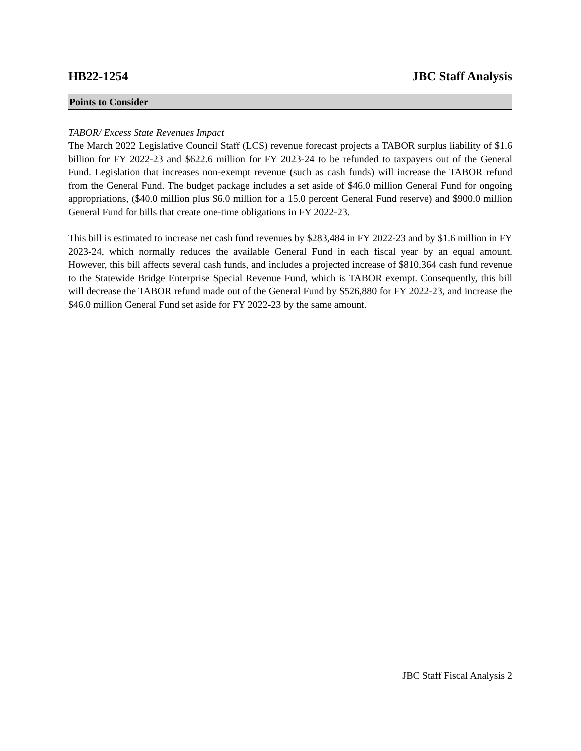HB22-1254 JBC Staff Analysis
Points to Consider
TABOR/ Excess State Revenues Impact
The March 2022 Legislative Council Staff (LCS) revenue forecast projects a TABOR surplus liability of $1.6 billion for FY 2022-23 and $622.6 million for FY 2023-24 to be refunded to taxpayers out of the General Fund. Legislation that increases non-exempt revenue (such as cash funds) will increase the TABOR refund from the General Fund. The budget package includes a set aside of $46.0 million General Fund for ongoing appropriations, ($40.0 million plus $6.0 million for a 15.0 percent General Fund reserve) and $900.0 million General Fund for bills that create one-time obligations in FY 2022-23.
This bill is estimated to increase net cash fund revenues by $283,484 in FY 2022-23 and by $1.6 million in FY 2023-24, which normally reduces the available General Fund in each fiscal year by an equal amount. However, this bill affects several cash funds, and includes a projected increase of $810,364 cash fund revenue to the Statewide Bridge Enterprise Special Revenue Fund, which is TABOR exempt. Consequently, this bill will decrease the TABOR refund made out of the General Fund by $526,880 for FY 2022-23, and increase the $46.0 million General Fund set aside for FY 2022-23 by the same amount.
JBC Staff Fiscal Analysis 2